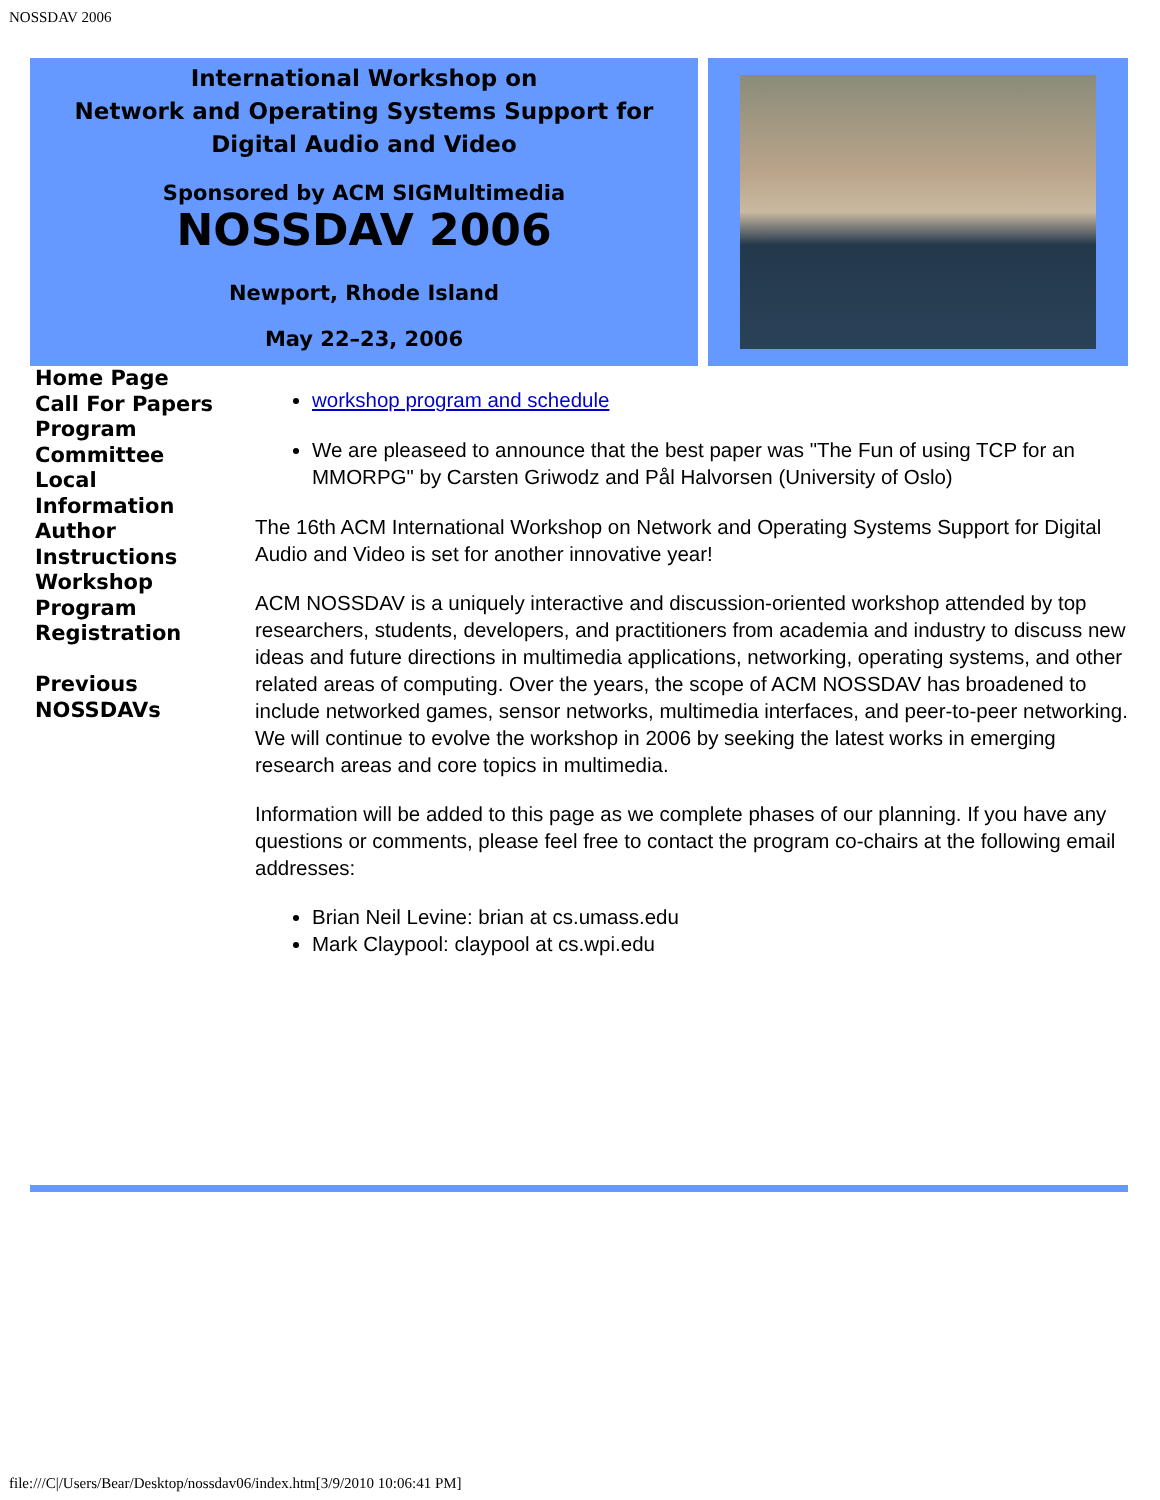NOSSDAV 2006
International Workshop on
Network and Operating Systems Support for
Digital Audio and Video
Sponsored by ACM SIGMultimedia
NOSSDAV 2006
Newport, Rhode Island
May 22–23, 2006
Home Page
Call For Papers
Program
Committee
Local
Information
Author
Instructions
Workshop
Program
Registration
Previous
NOSSDAVs
workshop program and schedule
We are pleaseed to announce that the best paper was "The Fun of using TCP for an MMORPG" by Carsten Griwodz and Pål Halvorsen (University of Oslo)
The 16th ACM International Workshop on Network and Operating Systems Support for Digital Audio and Video is set for another innovative year!
ACM NOSSDAV is a uniquely interactive and discussion-oriented workshop attended by top researchers, students, developers, and practitioners from academia and industry to discuss new ideas and future directions in multimedia applications, networking, operating systems, and other related areas of computing. Over the years, the scope of ACM NOSSDAV has broadened to include networked games, sensor networks, multimedia interfaces, and peer-to-peer networking. We will continue to evolve the workshop in 2006 by seeking the latest works in emerging research areas and core topics in multimedia.
Information will be added to this page as we complete phases of our planning. If you have any questions or comments, please feel free to contact the program co-chairs at the following email addresses:
Brian Neil Levine: brian at cs.umass.edu
Mark Claypool: claypool at cs.wpi.edu
file:///C|/Users/Bear/Desktop/nossdav06/index.htm[3/9/2010 10:06:41 PM]